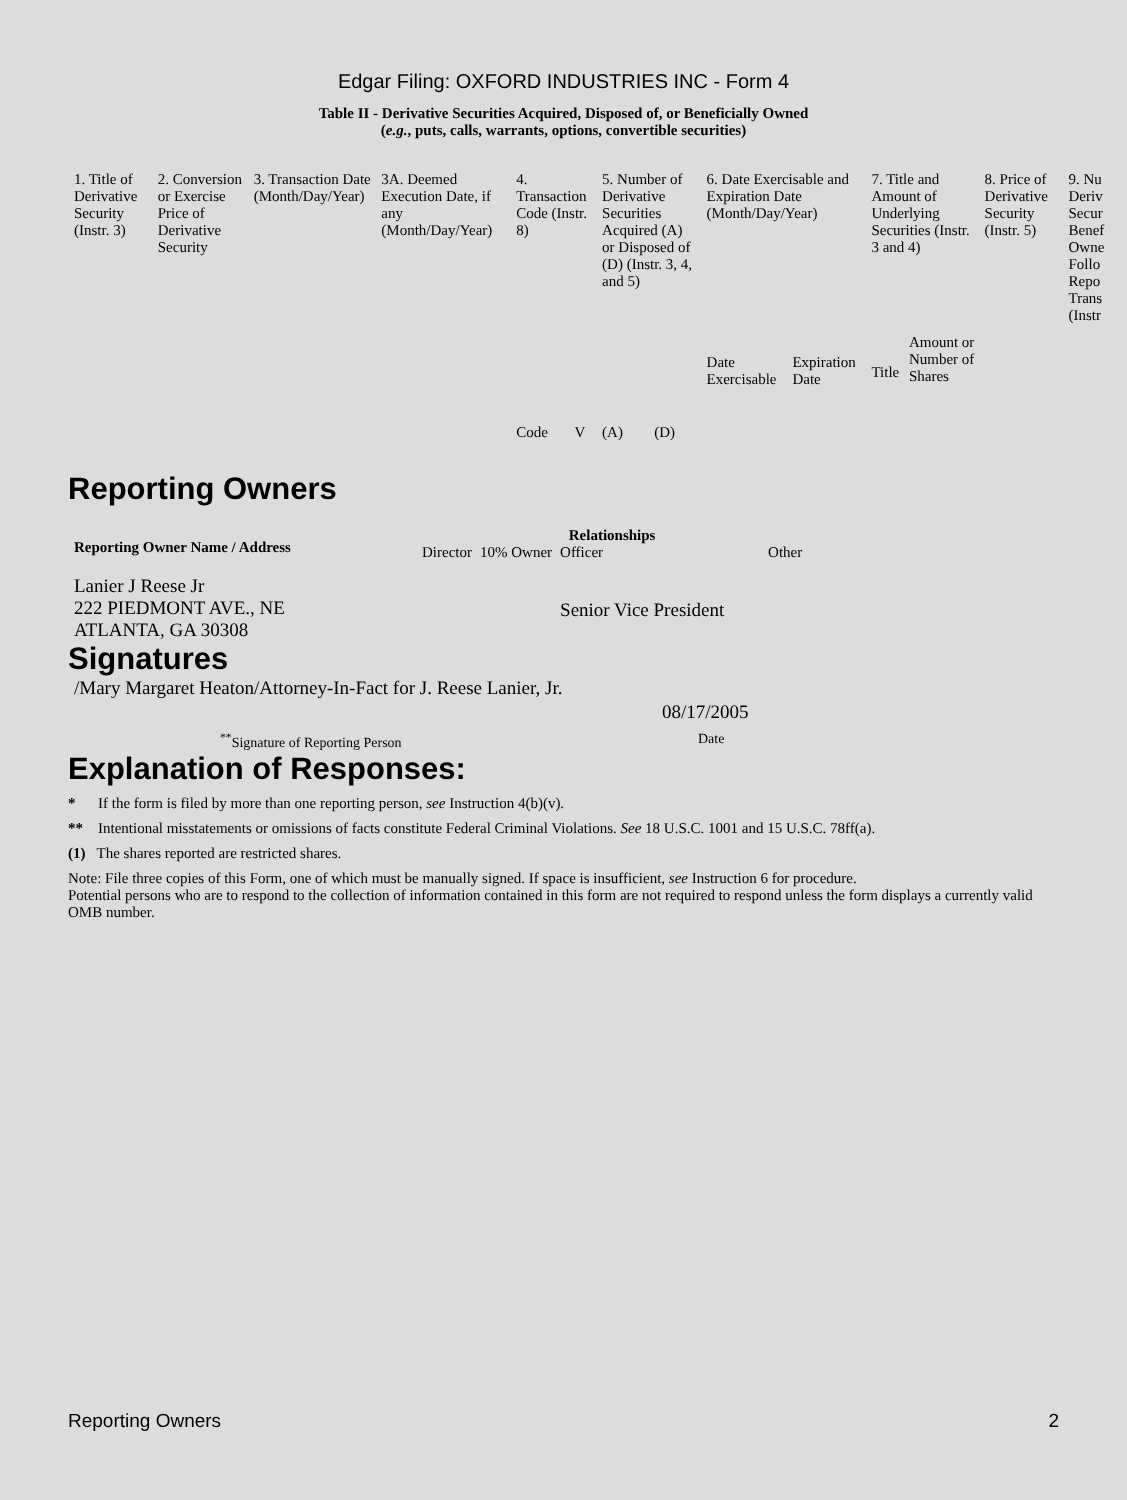Edgar Filing: OXFORD INDUSTRIES INC - Form 4
Table II - Derivative Securities Acquired, Disposed of, or Beneficially Owned
(e.g., puts, calls, warrants, options, convertible securities)
| 1. Title of Derivative Security (Instr. 3) | 2. Conversion or Exercise Price of Derivative Security | 3. Transaction Date (Month/Day/Year) | 3A. Deemed Execution Date, if any (Month/Day/Year) | 4. Transaction Code (Instr. 8) | | 5. Number of Derivative Securities Acquired (A) or Disposed of (D) (Instr. 3, 4, and 5) | | 6. Date Exercisable and Expiration Date (Month/Day/Year) | | 7. Title and Amount of Underlying Securities (Instr. 3 and 4) | | 8. Price of Derivative Security (Instr. 5) | 9. Nu Deriv Secur Benef Owne Follo Repo Trans (Instr |
| | | | | Code | V | (A) | (D) | Date Exercisable | Expiration Date | Title | Amount or Number of Shares | | |
Reporting Owners
| Reporting Owner Name / Address | Relationships | | | |
| --- | --- | --- | --- | --- |
| | Director | 10% Owner | Officer | Other |
| Lanier J Reese Jr 222 PIEDMONT AVE., NE ATLANTA, GA 30308 | | | Senior Vice President | |
Signatures
| /Mary Margaret Heaton/Attorney-In-Fact for J. Reese Lanier, Jr. | 08/17/2005 |
| <sup>**</sup> Signature of Reporting Person | Date |
Explanation of Responses:
* If the form is filed by more than one reporting person, see Instruction 4(b)(v).
** Intentional misstatements or omissions of facts constitute Federal Criminal Violations. See 18 U.S.C. 1001 and 15 U.S.C. 78ff(a).
(1) The shares reported are restricted shares.
Note: File three copies of this Form, one of which must be manually signed. If space is insufficient, see Instruction 6 for procedure.
Potential persons who are to respond to the collection of information contained in this form are not required to respond unless the form displays a currently valid OMB number.
Reporting Owners 2